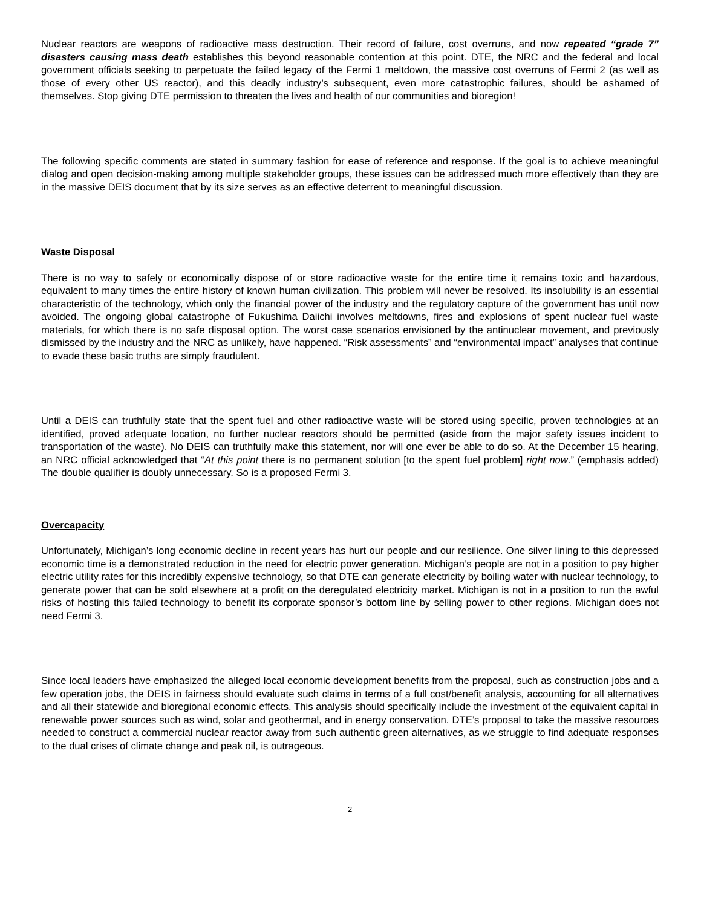Nuclear reactors are weapons of radioactive mass destruction. Their record of failure, cost overruns, and now repeated “grade 7” disasters causing mass death establishes this beyond reasonable contention at this point. DTE, the NRC and the federal and local government officials seeking to perpetuate the failed legacy of the Fermi 1 meltdown, the massive cost overruns of Fermi 2 (as well as those of every other US reactor), and this deadly industry’s subsequent, even more catastrophic failures, should be ashamed of themselves. Stop giving DTE permission to threaten the lives and health of our communities and bioregion!
The following specific comments are stated in summary fashion for ease of reference and response. If the goal is to achieve meaningful dialog and open decision-making among multiple stakeholder groups, these issues can be addressed much more effectively than they are in the massive DEIS document that by its size serves as an effective deterrent to meaningful discussion.
Waste Disposal
There is no way to safely or economically dispose of or store radioactive waste for the entire time it remains toxic and hazardous, equivalent to many times the entire history of known human civilization. This problem will never be resolved. Its insolubility is an essential characteristic of the technology, which only the financial power of the industry and the regulatory capture of the government has until now avoided. The ongoing global catastrophe of Fukushima Daiichi involves meltdowns, fires and explosions of spent nuclear fuel waste materials, for which there is no safe disposal option. The worst case scenarios envisioned by the antinuclear movement, and previously dismissed by the industry and the NRC as unlikely, have happened. “Risk assessments” and “environmental impact” analyses that continue to evade these basic truths are simply fraudulent.
Until a DEIS can truthfully state that the spent fuel and other radioactive waste will be stored using specific, proven technologies at an identified, proved adequate location, no further nuclear reactors should be permitted (aside from the major safety issues incident to transportation of the waste). No DEIS can truthfully make this statement, nor will one ever be able to do so. At the December 15 hearing, an NRC official acknowledged that “At this point there is no permanent solution [to the spent fuel problem] right now.” (emphasis added) The double qualifier is doubly unnecessary. So is a proposed Fermi 3.
Overcapacity
Unfortunately, Michigan’s long economic decline in recent years has hurt our people and our resilience. One silver lining to this depressed economic time is a demonstrated reduction in the need for electric power generation. Michigan’s people are not in a position to pay higher electric utility rates for this incredibly expensive technology, so that DTE can generate electricity by boiling water with nuclear technology, to generate power that can be sold elsewhere at a profit on the deregulated electricity market. Michigan is not in a position to run the awful risks of hosting this failed technology to benefit its corporate sponsor’s bottom line by selling power to other regions. Michigan does not need Fermi 3.
Since local leaders have emphasized the alleged local economic development benefits from the proposal, such as construction jobs and a few operation jobs, the DEIS in fairness should evaluate such claims in terms of a full cost/benefit analysis, accounting for all alternatives and all their statewide and bioregional economic effects. This analysis should specifically include the investment of the equivalent capital in renewable power sources such as wind, solar and geothermal, and in energy conservation. DTE’s proposal to take the massive resources needed to construct a commercial nuclear reactor away from such authentic green alternatives, as we struggle to find adequate responses to the dual crises of climate change and peak oil, is outrageous.
2